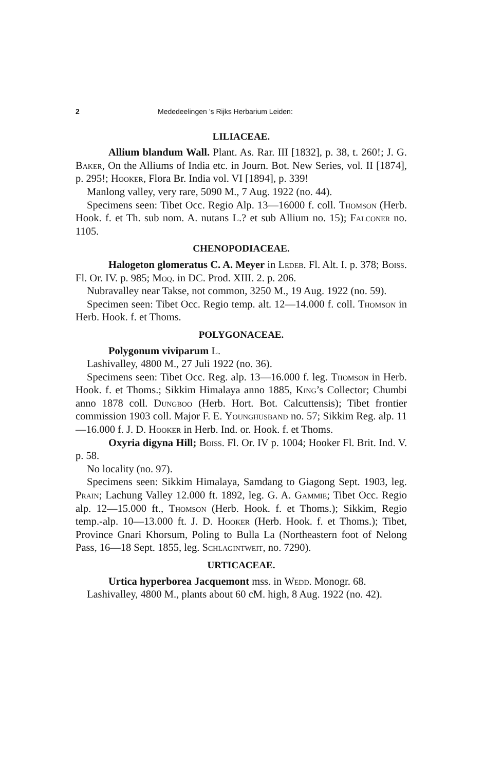2 Mededeelingen ’s Rijks Herbarium Leiden:
LILIACEAE.
Allium blandum Wall. Plant. As. Rar. III [1832], p. 38, t. 260!; J. G. Baker, On the Alliums of India etc. in Journ. Bot. New Series, vol. II [1874], p. 295!; Hooker, Flora Br. India vol. VI [1894], p. 339!
Manlong valley, very rare, 5090 M., 7 Aug. 1922 (no. 44).
Specimens seen: Tibet Occ. Regio Alp. 13—16000 f. coll. Thomson (Herb. Hook. f. et Th. sub nom. A. nutans L.? et sub Allium no. 15); Falconer no. 1105.
CHENOPODIACEAE.
Halogeton glomeratus C. A. Meyer in Ledeb. Fl. Alt. I. p. 378; Boiss. Fl. Or. IV. p. 985; Moq. in DC. Prod. XIII. 2. p. 206.
Nubravalley near Takse, not common, 3250 M., 19 Aug. 1922 (no. 59).
Specimen seen: Tibet Occ. Regio temp. alt. 12—14.000 f. coll. Thomson in Herb. Hook. f. et Thoms.
POLYGONACEAE.
Polygonum viviparum L.
Lashivalley, 4800 M., 27 Juli 1922 (no. 36).
Specimens seen: Tibet Occ. Reg. alp. 13—16.000 f. leg. Thomson in Herb. Hook. f. et Thoms.; Sikkim Himalaya anno 1885, King’s Collector; Chumbi anno 1878 coll. Dungboo (Herb. Hort. Bot. Calcuttensis); Tibet frontier commission 1903 coll. Major F. E. Younghusband no. 57; Sikkim Reg. alp. 11—16.000 f. J. D. Hooker in Herb. Ind. or. Hook. f. et Thoms.
Oxyria digyna Hill; Boiss. Fl. Or. IV p. 1004; Hooker Fl. Brit. Ind. V. p. 58.
No locality (no. 97).
Specimens seen: Sikkim Himalaya, Samdang to Giagong Sept. 1903, leg. Prain; Lachung Valley 12.000 ft. 1892, leg. G. A. Gammie; Tibet Occ. Regio alp. 12—15.000 ft., Thomson (Herb. Hook. f. et Thoms.); Sikkim, Regio temp.-alp. 10—13.000 ft. J. D. Hooker (Herb. Hook. f. et Thoms.); Tibet, Province Gnari Khorsum, Poling to Bulla La (Northeastern foot of Nelong Pass, 16—18 Sept. 1855, leg. Schlagintweit, no. 7290).
URTICACEAE.
Urtica hyperborea Jacquemont mss. in Wedd. Monogr. 68.
Lashivalley, 4800 M., plants about 60 cM. high, 8 Aug. 1922 (no. 42).